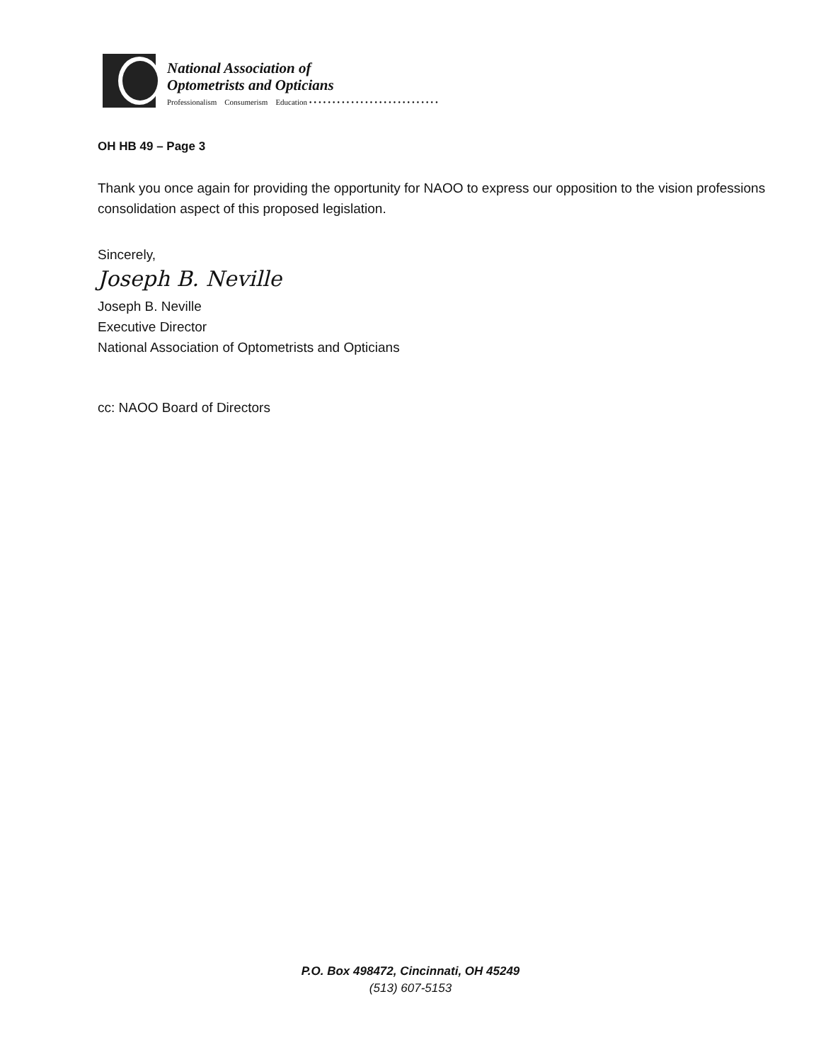National Association of
Optometrists and Opticians
Professionalism Consumerism Education • • • • • • • • • • • • • • • • • • • • • • • • • • • •
OH HB 49 – Page 3
Thank you once again for providing the opportunity for NAOO to express our opposition to the vision professions consolidation aspect of this proposed legislation.
Sincerely,
Joseph B. Neville
Joseph B. Neville
Executive Director
National Association of Optometrists and Opticians
cc: NAOO Board of Directors
P.O. Box 498472, Cincinnati, OH 45249
(513) 607-5153